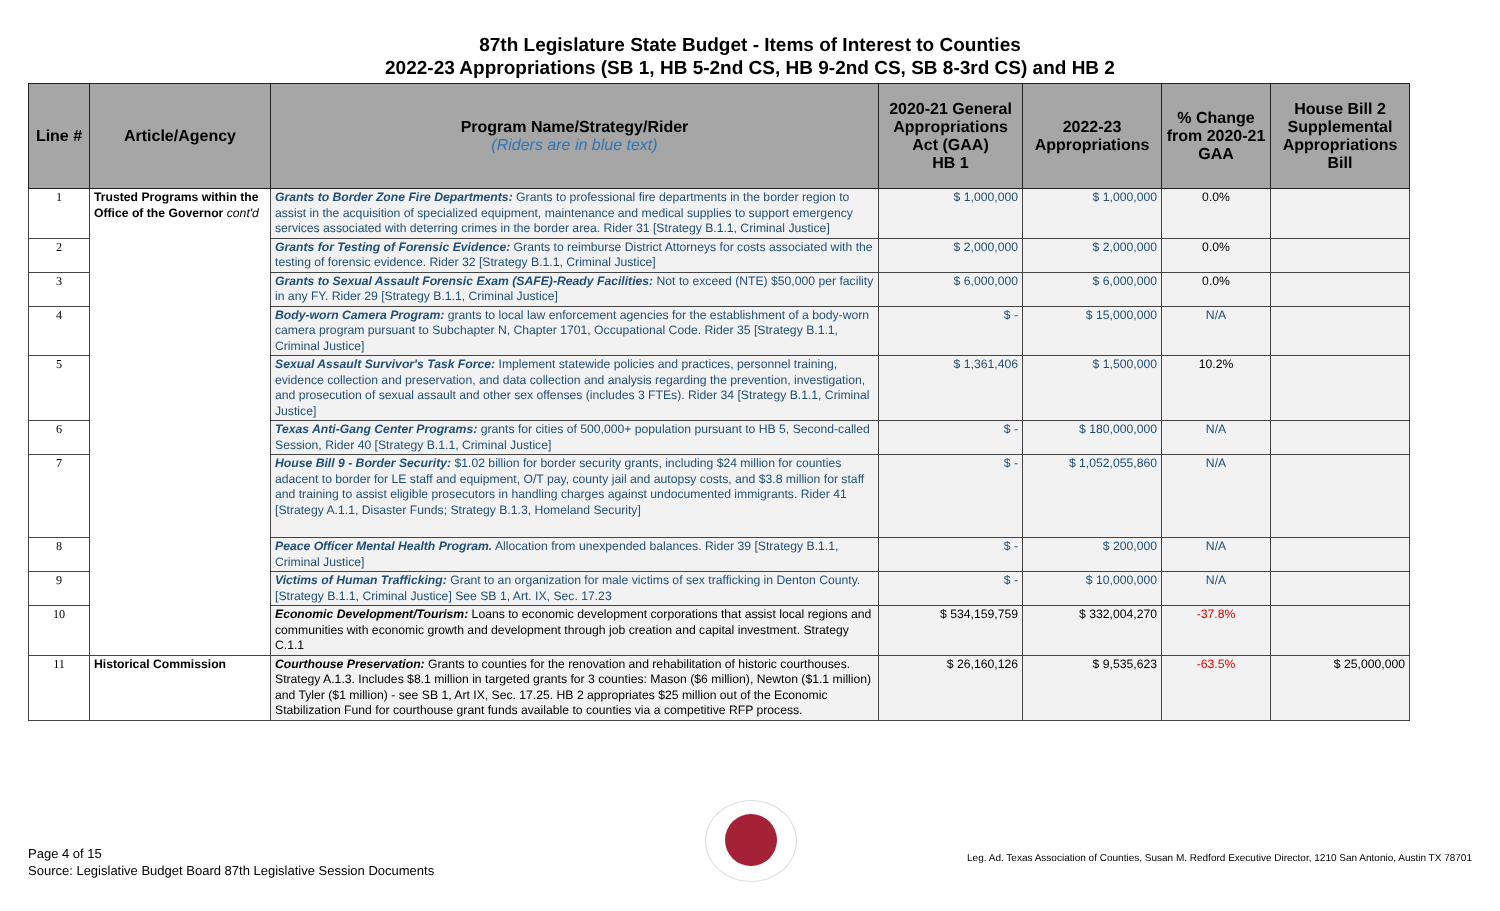87th Legislature State Budget - Items of Interest to Counties
2022-23 Appropriations (SB 1, HB 5-2nd CS, HB 9-2nd CS, SB 8-3rd CS) and HB 2
| Line # | Article/Agency | Program Name/Strategy/Rider (Riders are in blue text) | 2020-21 General Appropriations Act (GAA) HB 1 | 2022-23 Appropriations | % Change from 2020-21 GAA | House Bill 2 Supplemental Appropriations Bill |
| --- | --- | --- | --- | --- | --- | --- |
| 1 | Trusted Programs within the Office of the Governor cont'd | Grants to Border Zone Fire Departments: Grants to professional fire departments in the border region to assist in the acquisition of specialized equipment, maintenance and medical supplies to support emergency services associated with deterring crimes in the border area. Rider 31 [Strategy B.1.1, Criminal Justice] | $ 1,000,000 | $ 1,000,000 | 0.0% | |
| 2 | | Grants for Testing of Forensic Evidence: Grants to reimburse District Attorneys for costs associated with the testing of forensic evidence. Rider 32 [Strategy B.1.1, Criminal Justice] | $ 2,000,000 | $ 2,000,000 | 0.0% | |
| 3 | | Grants to Sexual Assault Forensic Exam (SAFE)-Ready Facilities: Not to exceed (NTE) $50,000 per facility in any FY. Rider 29 [Strategy B.1.1, Criminal Justice] | $ 6,000,000 | $ 6,000,000 | 0.0% | |
| 4 | | Body-worn Camera Program: grants to local law enforcement agencies for the establishment of a body-worn camera program pursuant to Subchapter N, Chapter 1701, Occupational Code. Rider 35 [Strategy B.1.1, Criminal Justice] | $ - | $ 15,000,000 | N/A | |
| 5 | | Sexual Assault Survivor's Task Force: Implement statewide policies and practices, personnel training, evidence collection and preservation, and data collection and analysis regarding the prevention, investigation, and prosecution of sexual assault and other sex offenses (includes 3 FTEs). Rider 34 [Strategy B.1.1, Criminal Justice] | $ 1,361,406 | $ 1,500,000 | 10.2% | |
| 6 | | Texas Anti-Gang Center Programs: grants for cities of 500,000+ population pursuant to HB 5, Second-called Session, Rider 40 [Strategy B.1.1, Criminal Justice] | $ - | $ 180,000,000 | N/A | |
| 7 | | House Bill 9 - Border Security: $1.02 billion for border security grants, including $24 million for counties adacent to border for LE staff and equipment, O/T pay, county jail and autopsy costs, and $3.8 million for staff and training to assist eligible prosecutors in handling charges against undocumented immigrants. Rider 41 [Strategy A.1.1, Disaster Funds; Strategy B.1.3, Homeland Security] | $ - | $ 1,052,055,860 | N/A | |
| 8 | | Peace Officer Mental Health Program. Allocation from unexpended balances. Rider 39 [Strategy B.1.1, Criminal Justice] | $ - | $ 200,000 | N/A | |
| 9 | | Victims of Human Trafficking: Grant to an organization for male victims of sex trafficking in Denton County. [Strategy B.1.1, Criminal Justice] See SB 1, Art. IX, Sec. 17.23 | $ - | $ 10,000,000 | N/A | |
| 10 | | Economic Development/Tourism: Loans to economic development corporations that assist local regions and communities with economic growth and development through job creation and capital investment. Strategy C.1.1 | $ 534,159,759 | $ 332,004,270 | -37.8% | |
| 11 | Historical Commission | Courthouse Preservation: Grants to counties for the renovation and rehabilitation of historic courthouses. Strategy A.1.3. Includes $8.1 million in targeted grants for 3 counties: Mason ($6 million), Newton ($1.1 million) and Tyler ($1 million) - see SB 1, Art IX, Sec. 17.25. HB 2 appropriates $25 million out of the Economic Stabilization Fund for courthouse grant funds available to counties via a competitive RFP process. | $ 26,160,126 | $ 9,535,623 | -63.5% | $ 25,000,000 |
Page 4 of 15
Source: Legislative Budget Board 87th Legislative Session Documents
Leg. Ad. Texas Association of Counties, Susan M. Redford Executive Director, 1210 San Antonio, Austin TX 78701